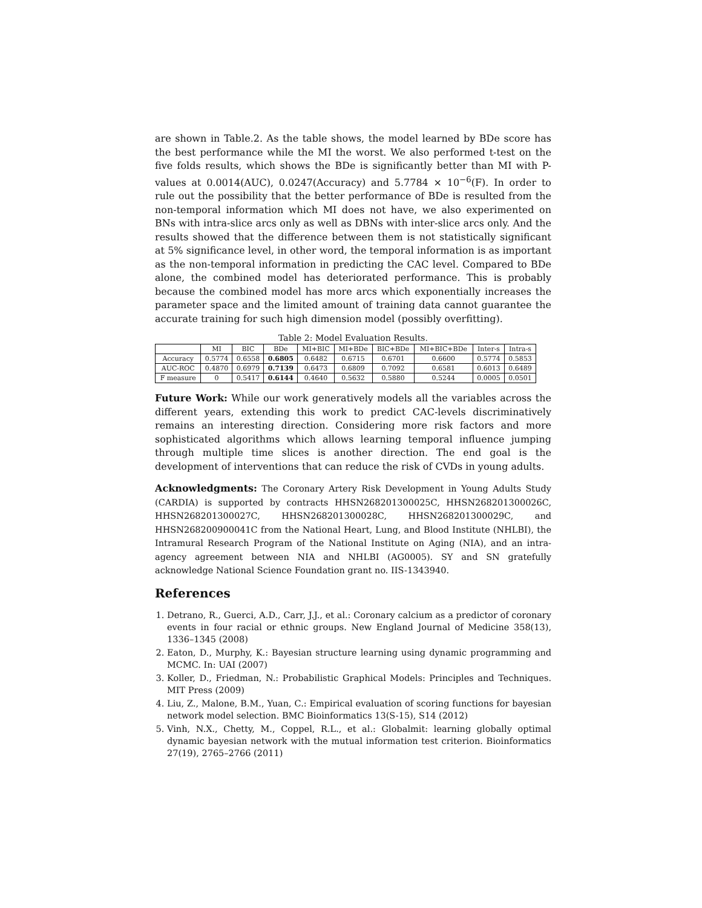are shown in Table.2. As the table shows, the model learned by BDe score has the best performance while the MI the worst. We also performed t-test on the five folds results, which shows the BDe is significantly better than MI with P-values at 0.0014(AUC), 0.0247(Accuracy) and 5.7784 × 10<sup>−6</sup>(F). In order to rule out the possibility that the better performance of BDe is resulted from the non-temporal information which MI does not have, we also experimented on BNs with intra-slice arcs only as well as DBNs with inter-slice arcs only. And the results showed that the difference between them is not statistically significant at 5% significance level, in other word, the temporal information is as important as the non-temporal information in predicting the CAC level. Compared to BDe alone, the combined model has deteriorated performance. This is probably because the combined model has more arcs which exponentially increases the parameter space and the limited amount of training data cannot guarantee the accurate training for such high dimension model (possibly overfitting).
Table 2: Model Evaluation Results.
| | MI | BIC | BDe | MI+BIC | MI+BDe | BIC+BDe | MI+BIC+BDe | Inter-s | Intra-s |
| --- | --- | --- | --- | --- | --- | --- | --- | --- | --- |
| Accuracy | 0.5774 | 0.6558 | 0.6805 | 0.6482 | 0.6715 | 0.6701 | 0.6600 | 0.5774 | 0.5853 |
| AUC-ROC | 0.4870 | 0.6979 | 0.7139 | 0.6473 | 0.6809 | 0.7092 | 0.6581 | 0.6013 | 0.6489 |
| F measure | 0 | 0.5417 | 0.6144 | 0.4640 | 0.5632 | 0.5880 | 0.5244 | 0.0005 | 0.0501 |
Future Work: While our work generatively models all the variables across the different years, extending this work to predict CAC-levels discriminatively remains an interesting direction. Considering more risk factors and more sophisticated algorithms which allows learning temporal influence jumping through multiple time slices is another direction. The end goal is the development of interventions that can reduce the risk of CVDs in young adults.
Acknowledgments: The Coronary Artery Risk Development in Young Adults Study (CARDIA) is supported by contracts HHSN268201300025C, HHSN268201300026C, HHSN268201300027C, HHSN268201300028C, HHSN268201300029C, and HHSN268200900041C from the National Heart, Lung, and Blood Institute (NHLBI), the Intramural Research Program of the National Institute on Aging (NIA), and an intra-agency agreement between NIA and NHLBI (AG0005). SY and SN gratefully acknowledge National Science Foundation grant no. IIS-1343940.
References
1. Detrano, R., Guerci, A.D., Carr, J.J., et al.: Coronary calcium as a predictor of coronary events in four racial or ethnic groups. New England Journal of Medicine 358(13), 1336–1345 (2008)
2. Eaton, D., Murphy, K.: Bayesian structure learning using dynamic programming and MCMC. In: UAI (2007)
3. Koller, D., Friedman, N.: Probabilistic Graphical Models: Principles and Techniques. MIT Press (2009)
4. Liu, Z., Malone, B.M., Yuan, C.: Empirical evaluation of scoring functions for bayesian network model selection. BMC Bioinformatics 13(S-15), S14 (2012)
5. Vinh, N.X., Chetty, M., Coppel, R.L., et al.: Globalmit: learning globally optimal dynamic bayesian network with the mutual information test criterion. Bioinformatics 27(19), 2765–2766 (2011)